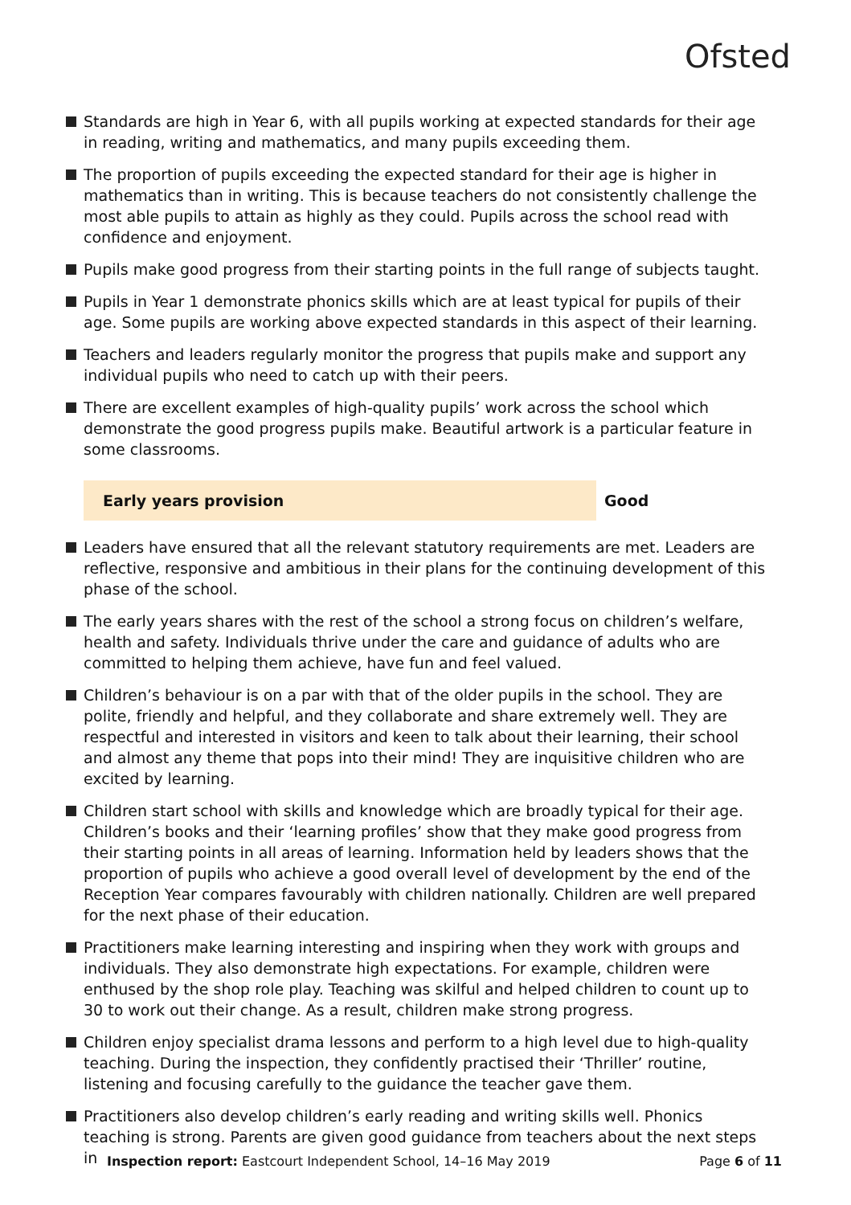Ofsted
Standards are high in Year 6, with all pupils working at expected standards for their age in reading, writing and mathematics, and many pupils exceeding them.
The proportion of pupils exceeding the expected standard for their age is higher in mathematics than in writing. This is because teachers do not consistently challenge the most able pupils to attain as highly as they could. Pupils across the school read with confidence and enjoyment.
Pupils make good progress from their starting points in the full range of subjects taught.
Pupils in Year 1 demonstrate phonics skills which are at least typical for pupils of their age. Some pupils are working above expected standards in this aspect of their learning.
Teachers and leaders regularly monitor the progress that pupils make and support any individual pupils who need to catch up with their peers.
There are excellent examples of high-quality pupils’ work across the school which demonstrate the good progress pupils make. Beautiful artwork is a particular feature in some classrooms.
Early years provision Good
Leaders have ensured that all the relevant statutory requirements are met. Leaders are reflective, responsive and ambitious in their plans for the continuing development of this phase of the school.
The early years shares with the rest of the school a strong focus on children’s welfare, health and safety. Individuals thrive under the care and guidance of adults who are committed to helping them achieve, have fun and feel valued.
Children’s behaviour is on a par with that of the older pupils in the school. They are polite, friendly and helpful, and they collaborate and share extremely well. They are respectful and interested in visitors and keen to talk about their learning, their school and almost any theme that pops into their mind! They are inquisitive children who are excited by learning.
Children start school with skills and knowledge which are broadly typical for their age. Children’s books and their ‘learning profiles’ show that they make good progress from their starting points in all areas of learning. Information held by leaders shows that the proportion of pupils who achieve a good overall level of development by the end of the Reception Year compares favourably with children nationally. Children are well prepared for the next phase of their education.
Practitioners make learning interesting and inspiring when they work with groups and individuals. They also demonstrate high expectations. For example, children were enthused by the shop role play. Teaching was skilful and helped children to count up to 30 to work out their change. As a result, children make strong progress.
Children enjoy specialist drama lessons and perform to a high level due to high-quality teaching. During the inspection, they confidently practised their ‘Thriller’ routine, listening and focusing carefully to the guidance the teacher gave them.
Practitioners also develop children’s early reading and writing skills well. Phonics teaching is strong. Parents are given good guidance from teachers about the next steps in
Inspection report: Eastcourt Independent School, 14–16 May 2019
Page 6 of 11